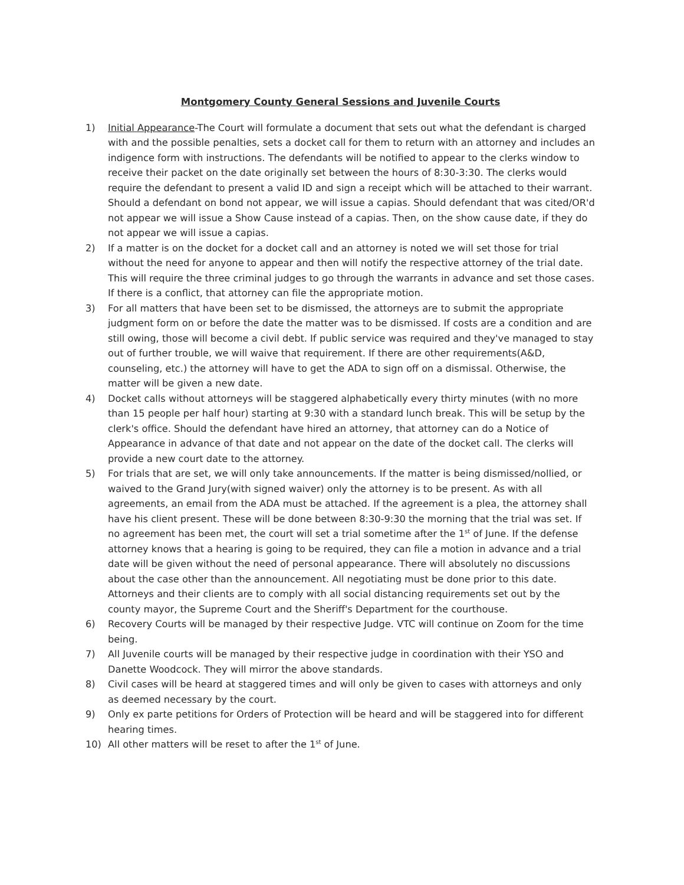Montgomery County General Sessions and Juvenile Courts
1) Initial Appearance-The Court will formulate a document that sets out what the defendant is charged with and the possible penalties, sets a docket call for them to return with an attorney and includes an indigence form with instructions. The defendants will be notified to appear to the clerks window to receive their packet on the date originally set between the hours of 8:30-3:30. The clerks would require the defendant to present a valid ID and sign a receipt which will be attached to their warrant. Should a defendant on bond not appear, we will issue a capias. Should defendant that was cited/OR'd not appear we will issue a Show Cause instead of a capias. Then, on the show cause date, if they do not appear we will issue a capias.
2) If a matter is on the docket for a docket call and an attorney is noted we will set those for trial without the need for anyone to appear and then will notify the respective attorney of the trial date. This will require the three criminal judges to go through the warrants in advance and set those cases. If there is a conflict, that attorney can file the appropriate motion.
3) For all matters that have been set to be dismissed, the attorneys are to submit the appropriate judgment form on or before the date the matter was to be dismissed. If costs are a condition and are still owing, those will become a civil debt. If public service was required and they've managed to stay out of further trouble, we will waive that requirement. If there are other requirements(A&D, counseling, etc.) the attorney will have to get the ADA to sign off on a dismissal. Otherwise, the matter will be given a new date.
4) Docket calls without attorneys will be staggered alphabetically every thirty minutes (with no more than 15 people per half hour) starting at 9:30 with a standard lunch break. This will be setup by the clerk's office. Should the defendant have hired an attorney, that attorney can do a Notice of Appearance in advance of that date and not appear on the date of the docket call. The clerks will provide a new court date to the attorney.
5) For trials that are set, we will only take announcements. If the matter is being dismissed/nollied, or waived to the Grand Jury(with signed waiver) only the attorney is to be present. As with all agreements, an email from the ADA must be attached. If the agreement is a plea, the attorney shall have his client present. These will be done between 8:30-9:30 the morning that the trial was set. If no agreement has been met, the court will set a trial sometime after the 1<sup>st</sup> of June. If the defense attorney knows that a hearing is going to be required, they can file a motion in advance and a trial date will be given without the need of personal appearance. There will absolutely no discussions about the case other than the announcement. All negotiating must be done prior to this date. Attorneys and their clients are to comply with all social distancing requirements set out by the county mayor, the Supreme Court and the Sheriff's Department for the courthouse.
6) Recovery Courts will be managed by their respective Judge. VTC will continue on Zoom for the time being.
7) All Juvenile courts will be managed by their respective judge in coordination with their YSO and Danette Woodcock. They will mirror the above standards.
8) Civil cases will be heard at staggered times and will only be given to cases with attorneys and only as deemed necessary by the court.
9) Only ex parte petitions for Orders of Protection will be heard and will be staggered into for different hearing times.
10) All other matters will be reset to after the 1<sup>st</sup> of June.